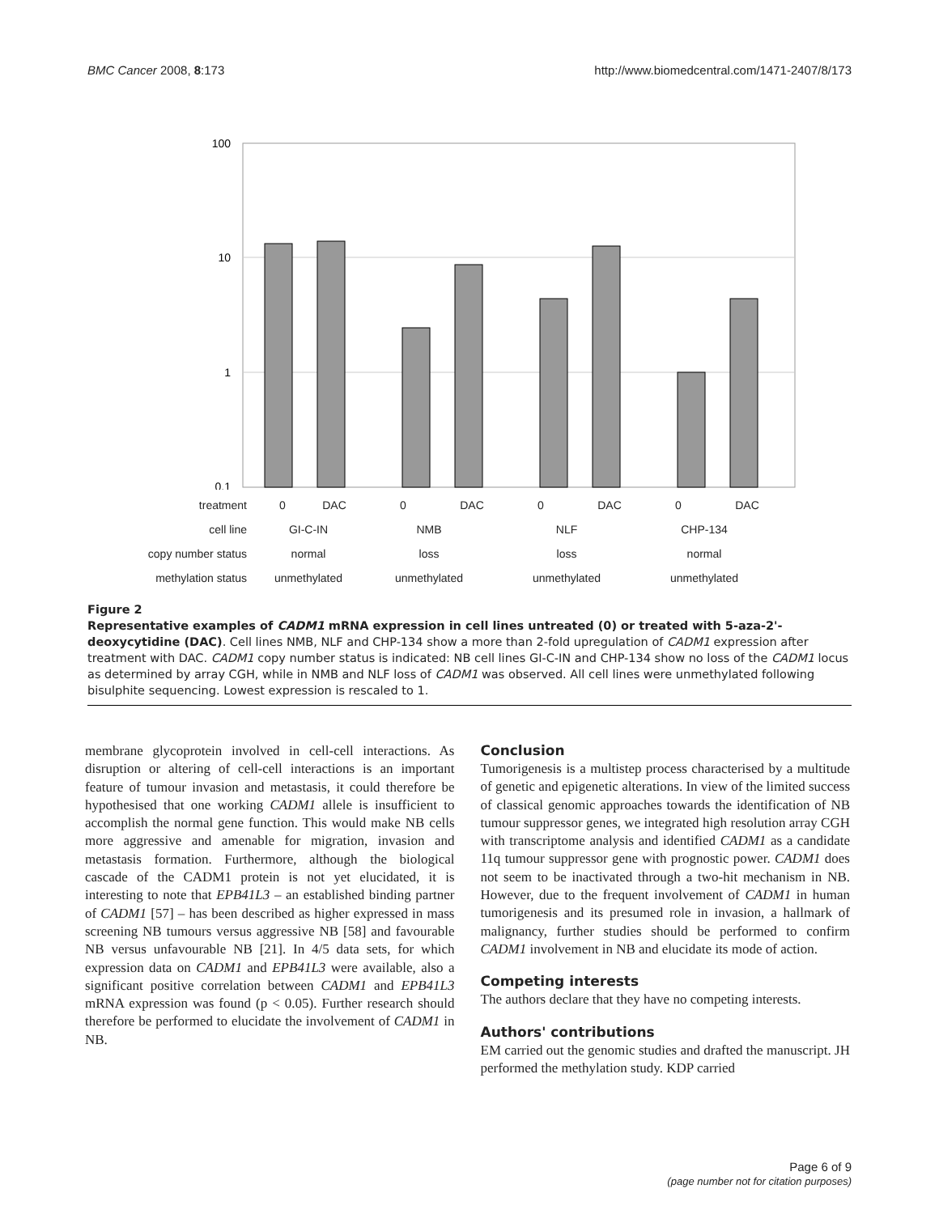BMC Cancer 2008, 8:173 http://www.biomedcentral.com/1471-2407/8/173
100
10
1
0.1
| treatment | 0 | DAC | 0 | DAC | 0 | DAC | 0 | DAC |
| cell line | GI-C-IN | | NMB | | NLF | | CHP-134 | |
| copy number status | normal | | loss | | loss | | normal | |
| methylation status | unmethylated | | unmethylated | | unmethylated | | unmethylated | |
Figure 2
Representative examples of CADM1 mRNA expression in cell lines untreated (0) or treated with 5-aza-2'-deoxycytidine (DAC). Cell lines NMB, NLF and CHP-134 show a more than 2-fold upregulation of CADM1 expression after treatment with DAC. CADM1 copy number status is indicated: NB cell lines GI-C-IN and CHP-134 show no loss of the CADM1 locus as determined by array CGH, while in NMB and NLF loss of CADM1 was observed. All cell lines were unmethylated following bisulphite sequencing. Lowest expression is rescaled to 1.
membrane glycoprotein involved in cell-cell interactions. As disruption or altering of cell-cell interactions is an important feature of tumour invasion and metastasis, it could therefore be hypothesised that one working CADM1 allele is insufficient to accomplish the normal gene function. This would make NB cells more aggressive and amenable for migration, invasion and metastasis formation. Furthermore, although the biological cascade of the CADM1 protein is not yet elucidated, it is interesting to note that EPB41L3 – an established binding partner of CADM1 [57] – has been described as higher expressed in mass screening NB tumours versus aggressive NB [58] and favourable NB versus unfavourable NB [21]. In 4/5 data sets, for which expression data on CADM1 and EPB41L3 were available, also a significant positive correlation between CADM1 and EPB41L3 mRNA expression was found (p < 0.05). Further research should therefore be performed to elucidate the involvement of CADM1 in NB.
Conclusion
Tumorigenesis is a multistep process characterised by a multitude of genetic and epigenetic alterations. In view of the limited success of classical genomic approaches towards the identification of NB tumour suppressor genes, we integrated high resolution array CGH with transcriptome analysis and identified CADM1 as a candidate 11q tumour suppressor gene with prognostic power. CADM1 does not seem to be inactivated through a two-hit mechanism in NB. However, due to the frequent involvement of CADM1 in human tumorigenesis and its presumed role in invasion, a hallmark of malignancy, further studies should be performed to confirm CADM1 involvement in NB and elucidate its mode of action.
Competing interests
The authors declare that they have no competing interests.
Authors' contributions
EM carried out the genomic studies and drafted the manuscript. JH performed the methylation study. KDP carried
Page 6 of 9
(page number not for citation purposes)